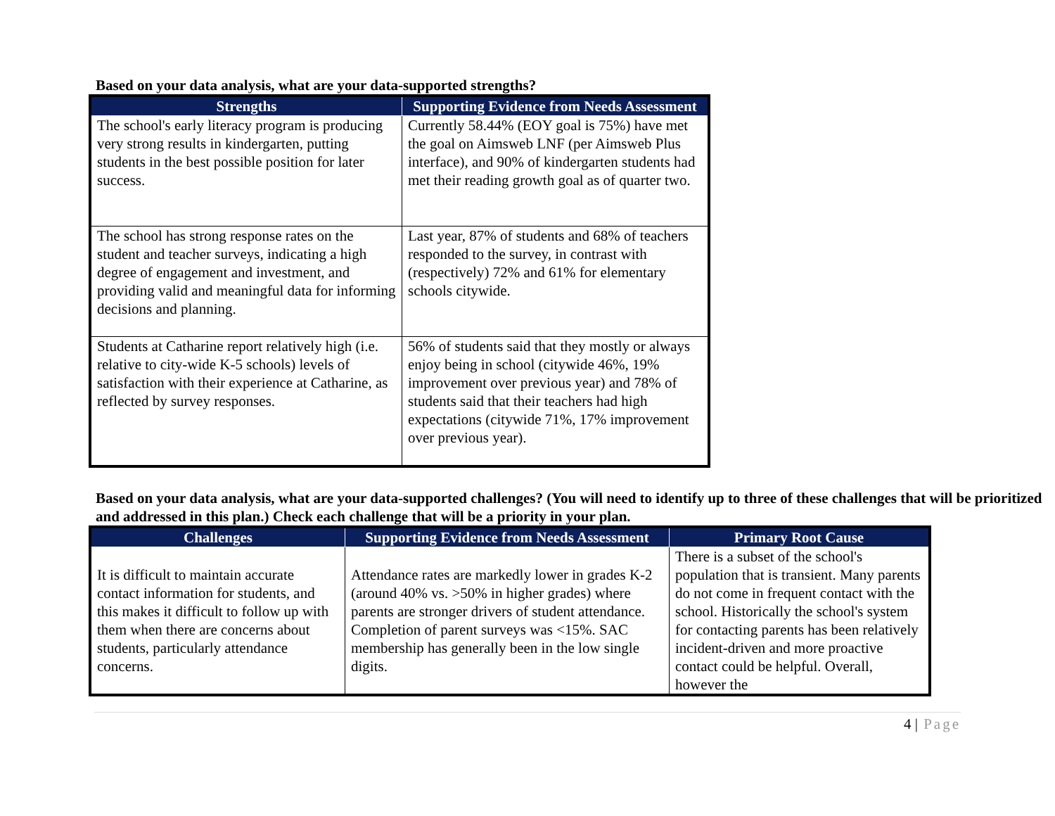Based on your data analysis, what are your data-supported strengths?
| Strengths | Supporting Evidence from Needs Assessment |
| --- | --- |
| The school's early literacy program is producing very strong results in kindergarten, putting students in the best possible position for later success. | Currently 58.44% (EOY goal is 75%) have met the goal on Aimsweb LNF (per Aimsweb Plus interface), and 90% of kindergarten students had met their reading growth goal as of quarter two. |
| The school has strong response rates on the student and teacher surveys, indicating a high degree of engagement and investment, and providing valid and meaningful data for informing decisions and planning. | Last year, 87% of students and 68% of teachers responded to the survey, in contrast with (respectively) 72% and 61% for elementary schools citywide. |
| Students at Catharine report relatively high (i.e. relative to city-wide K-5 schools) levels of satisfaction with their experience at Catharine, as reflected by survey responses. | 56% of students said that they mostly or always enjoy being in school (citywide 46%, 19% improvement over previous year) and 78% of students said that their teachers had high expectations (citywide 71%, 17% improvement over previous year). |
Based on your data analysis, what are your data-supported challenges? (You will need to identify up to three of these challenges that will be prioritized and addressed in this plan.) Check each challenge that will be a priority in your plan.
| Challenges | Supporting Evidence from Needs Assessment | Primary Root Cause |
| --- | --- | --- |
| It is difficult to maintain accurate contact information for students, and this makes it difficult to follow up with them when there are concerns about students, particularly attendance concerns. | Attendance rates are markedly lower in grades K-2 (around 40% vs. >50% in higher grades) where parents are stronger drivers of student attendance. Completion of parent surveys was <15%. SAC membership has generally been in the low single digits. | There is a subset of the school's population that is transient. Many parents do not come in frequent contact with the school. Historically the school's system for contacting parents has been relatively incident-driven and more proactive contact could be helpful. Overall, however the |
4 | Page